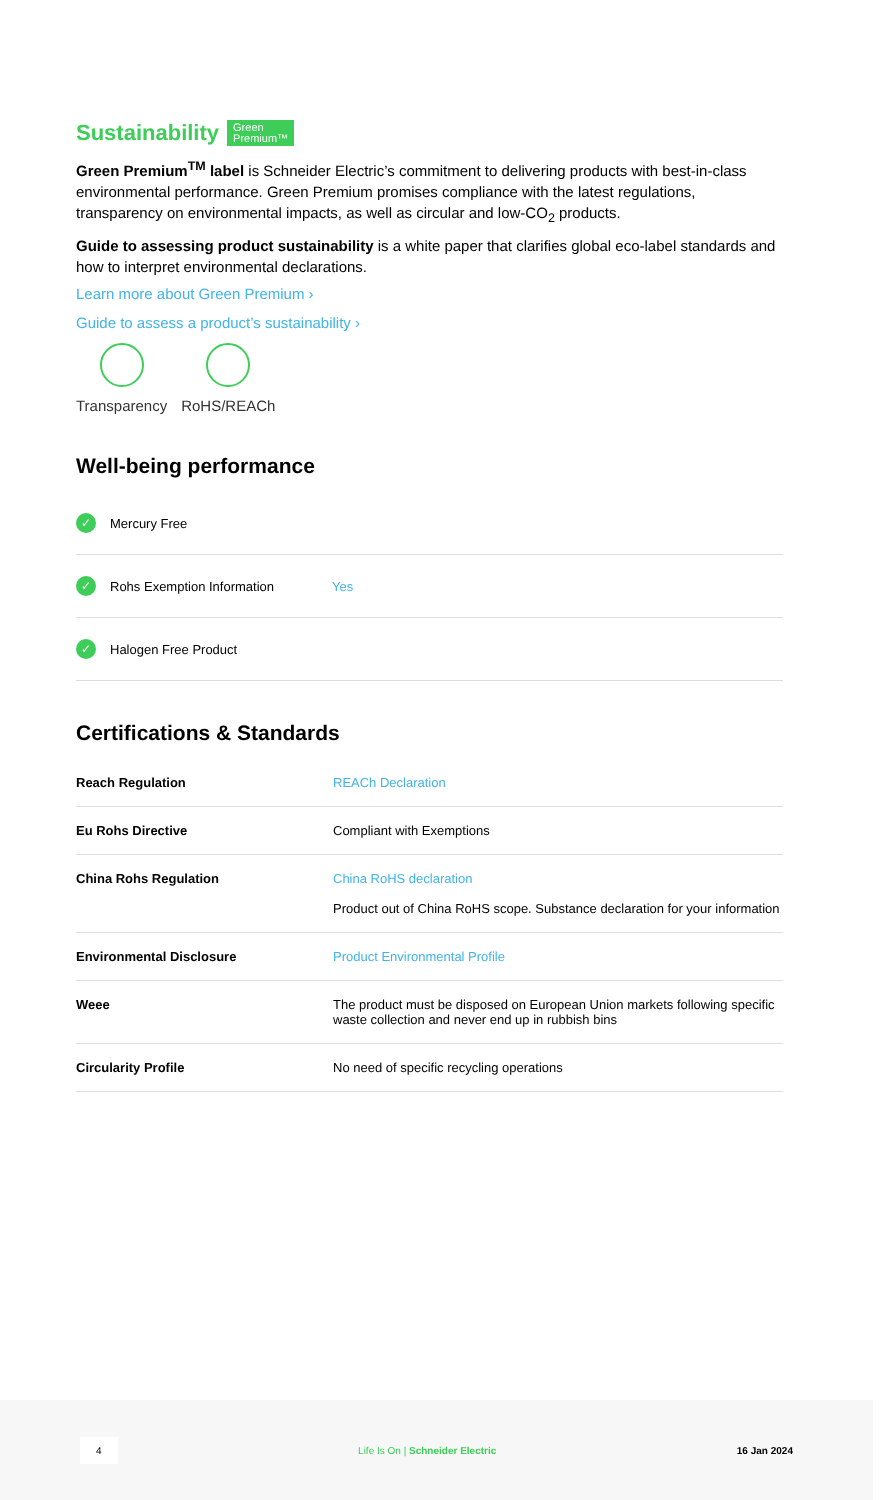Sustainability Green
Premium™
Green Premium<sup>TM</sup> label is Schneider Electric’s commitment to delivering products with best-in-class environmental performance. Green Premium promises compliance with the latest regulations, transparency on environmental impacts, as well as circular and low-CO<sub>2</sub> products.
Guide to assessing product sustainability is a white paper that clarifies global eco-label standards and how to interpret environmental declarations.
Learn more about Green Premium ›
Guide to assess a product’s sustainability ›
Transparency RoHS/REACh
Well-being performance
✓ Mercury Free
✓ Rohs Exemption Information Yes
✓ Halogen Free Product
Certifications & Standards
| Reach Regulation | REACh Declaration |
| Eu Rohs Directive | Compliant with Exemptions |
| China Rohs Regulation | China RoHS declaration Product out of China RoHS scope. Substance declaration for your information |
| Environmental Disclosure | Product Environmental Profile |
| Weee | The product must be disposed on European Union markets following specific waste collection and never end up in rubbish bins |
| Circularity Profile | No need of specific recycling operations |
4 Life Is On | Schneider Electric 16 Jan 2024